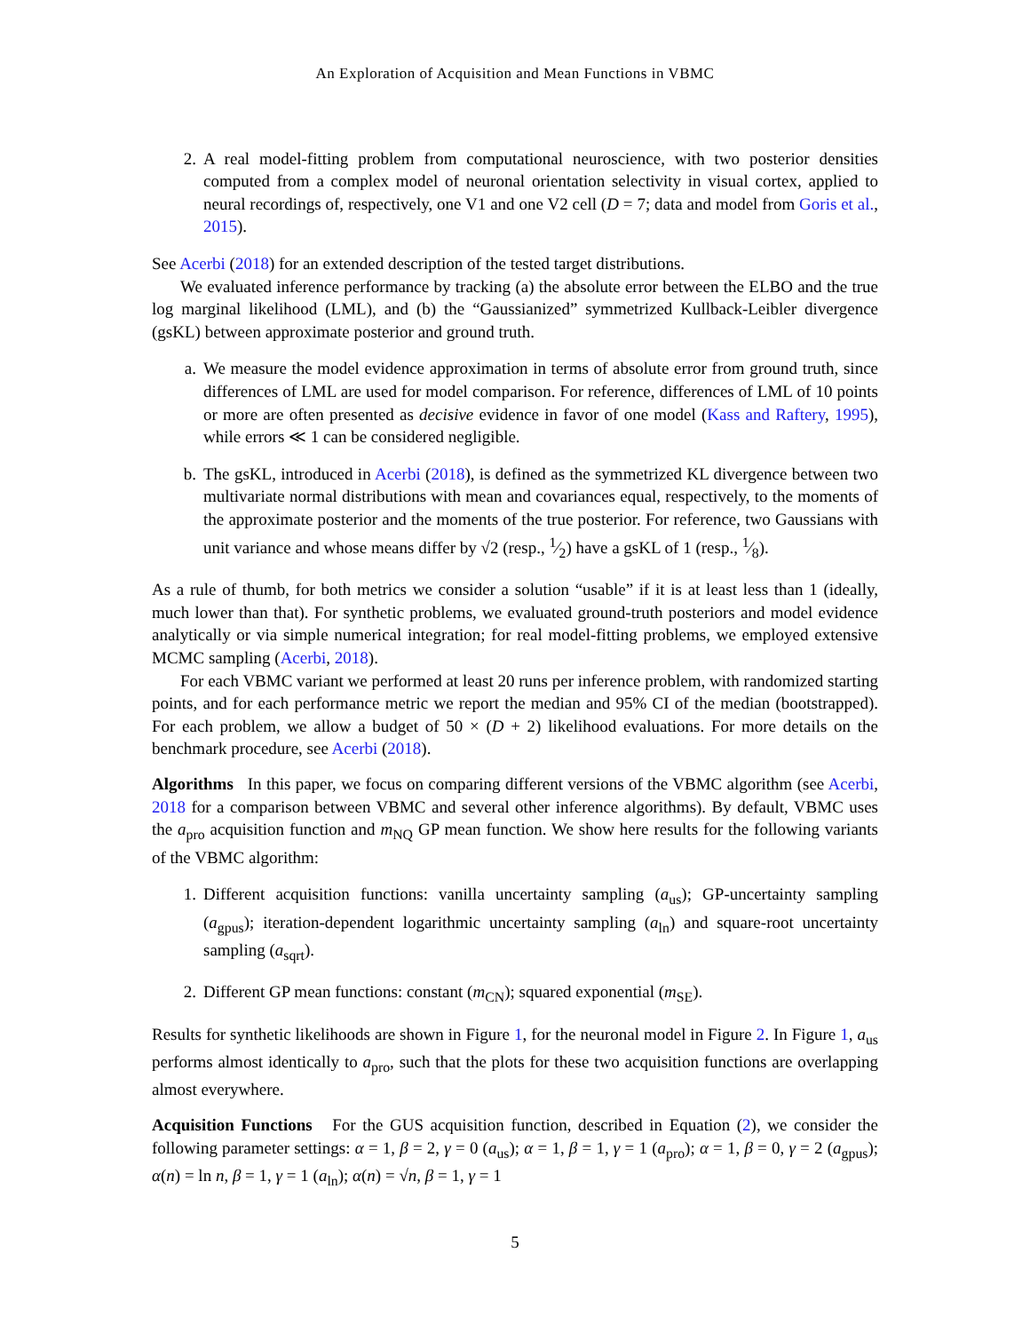An Exploration of Acquisition and Mean Functions in VBMC
2. A real model-fitting problem from computational neuroscience, with two posterior densities computed from a complex model of neuronal orientation selectivity in visual cortex, applied to neural recordings of, respectively, one V1 and one V2 cell (D = 7; data and model from Goris et al., 2015).
See Acerbi (2018) for an extended description of the tested target distributions.
We evaluated inference performance by tracking (a) the absolute error between the ELBO and the true log marginal likelihood (LML), and (b) the “Gaussianized” symmetrized Kullback-Leibler divergence (gsKL) between approximate posterior and ground truth.
a. We measure the model evidence approximation in terms of absolute error from ground truth, since differences of LML are used for model comparison. For reference, differences of LML of 10 points or more are often presented as decisive evidence in favor of one model (Kass and Raftery, 1995), while errors ≪ 1 can be considered negligible.
b. The gsKL, introduced in Acerbi (2018), is defined as the symmetrized KL divergence between two multivariate normal distributions with mean and covariances equal, respectively, to the moments of the approximate posterior and the moments of the true posterior. For reference, two Gaussians with unit variance and whose means differ by √2 (resp., 1⁄2) have a gsKL of 1 (resp., 1⁄8).
As a rule of thumb, for both metrics we consider a solution “usable” if it is at least less than 1 (ideally, much lower than that). For synthetic problems, we evaluated ground-truth posteriors and model evidence analytically or via simple numerical integration; for real model-fitting problems, we employed extensive MCMC sampling (Acerbi, 2018).
For each VBMC variant we performed at least 20 runs per inference problem, with randomized starting points, and for each performance metric we report the median and 95% CI of the median (bootstrapped). For each problem, we allow a budget of 50 × (D + 2) likelihood evaluations. For more details on the benchmark procedure, see Acerbi (2018).
Algorithms In this paper, we focus on comparing different versions of the VBMC algorithm (see Acerbi, 2018 for a comparison between VBMC and several other inference algorithms). By default, VBMC uses the a<sub>pro</sub> acquisition function and m<sub>NQ</sub> GP mean function. We show here results for the following variants of the VBMC algorithm:
1. Different acquisition functions: vanilla uncertainty sampling (a<sub>us</sub>); GP-uncertainty sampling (a<sub>gpus</sub>); iteration-dependent logarithmic uncertainty sampling (a<sub>ln</sub>) and square-root uncertainty sampling (a<sub>sqrt</sub>).
2. Different GP mean functions: constant (m<sub>CN</sub>); squared exponential (m<sub>SE</sub>).
Results for synthetic likelihoods are shown in Figure 1, for the neuronal model in Figure 2. In Figure 1, a<sub>us</sub> performs almost identically to a<sub>pro</sub>, such that the plots for these two acquisition functions are overlapping almost everywhere.
Acquisition Functions For the GUS acquisition function, described in Equation (2), we consider the following parameter settings: α = 1, β = 2, γ = 0 (a<sub>us</sub>); α = 1, β = 1, γ = 1 (a<sub>pro</sub>); α = 1, β = 0, γ = 2 (a<sub>gpus</sub>); α(n) = ln n, β = 1, γ = 1 (a<sub>ln</sub>); α(n) = √n, β = 1, γ = 1
5